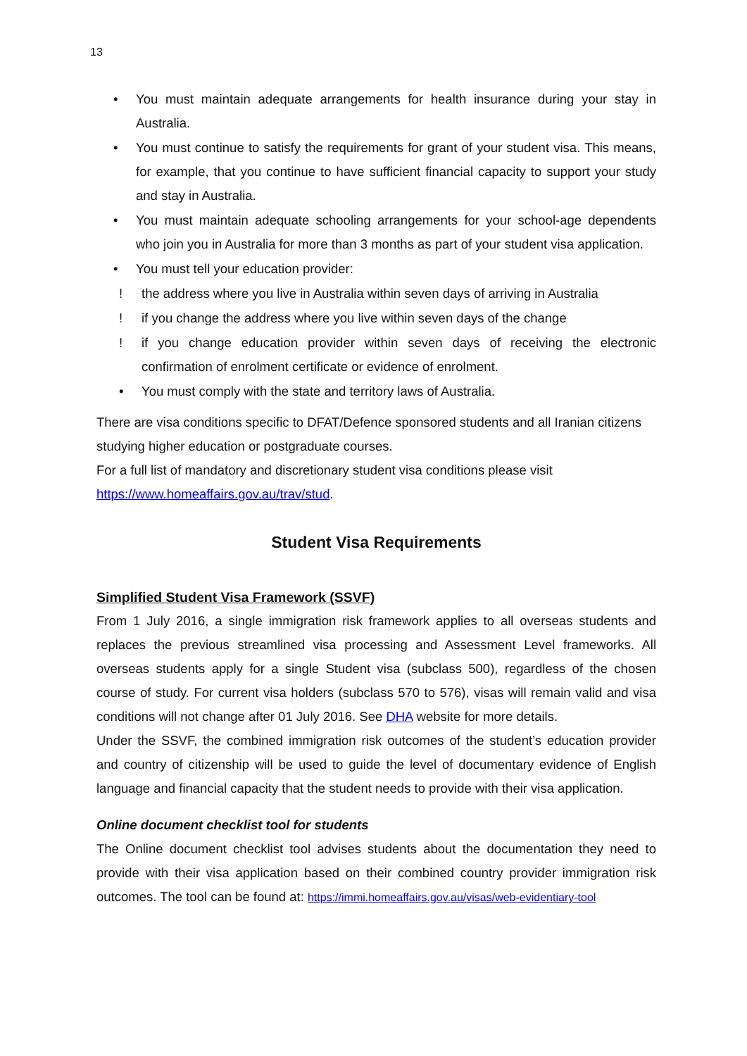13
• You must maintain adequate arrangements for health insurance during your stay in Australia.
• You must continue to satisfy the requirements for grant of your student visa. This means, for example, that you continue to have sufficient financial capacity to support your study and stay in Australia.
• You must maintain adequate schooling arrangements for your school-age dependents who join you in Australia for more than 3 months as part of your student visa application.
• You must tell your education provider:
! the address where you live in Australia within seven days of arriving in Australia
! if you change the address where you live within seven days of the change
! if you change education provider within seven days of receiving the electronic confirmation of enrolment certificate or evidence of enrolment.
• You must comply with the state and territory laws of Australia.
There are visa conditions specific to DFAT/Defence sponsored students and all Iranian citizens studying higher education or postgraduate courses.
For a full list of mandatory and discretionary student visa conditions please visit https://www.homeaffairs.gov.au/trav/stud.
Student Visa Requirements
Simplified Student Visa Framework (SSVF)
From 1 July 2016, a single immigration risk framework applies to all overseas students and replaces the previous streamlined visa processing and Assessment Level frameworks. All overseas students apply for a single Student visa (subclass 500), regardless of the chosen course of study. For current visa holders (subclass 570 to 576), visas will remain valid and visa conditions will not change after 01 July 2016. See DHA website for more details.
Under the SSVF, the combined immigration risk outcomes of the student’s education provider and country of citizenship will be used to guide the level of documentary evidence of English language and financial capacity that the student needs to provide with their visa application.
Online document checklist tool for students
The Online document checklist tool advises students about the documentation they need to provide with their visa application based on their combined country provider immigration risk outcomes. The tool can be found at: https://immi.homeaffairs.gov.au/visas/web-evidentiary-tool